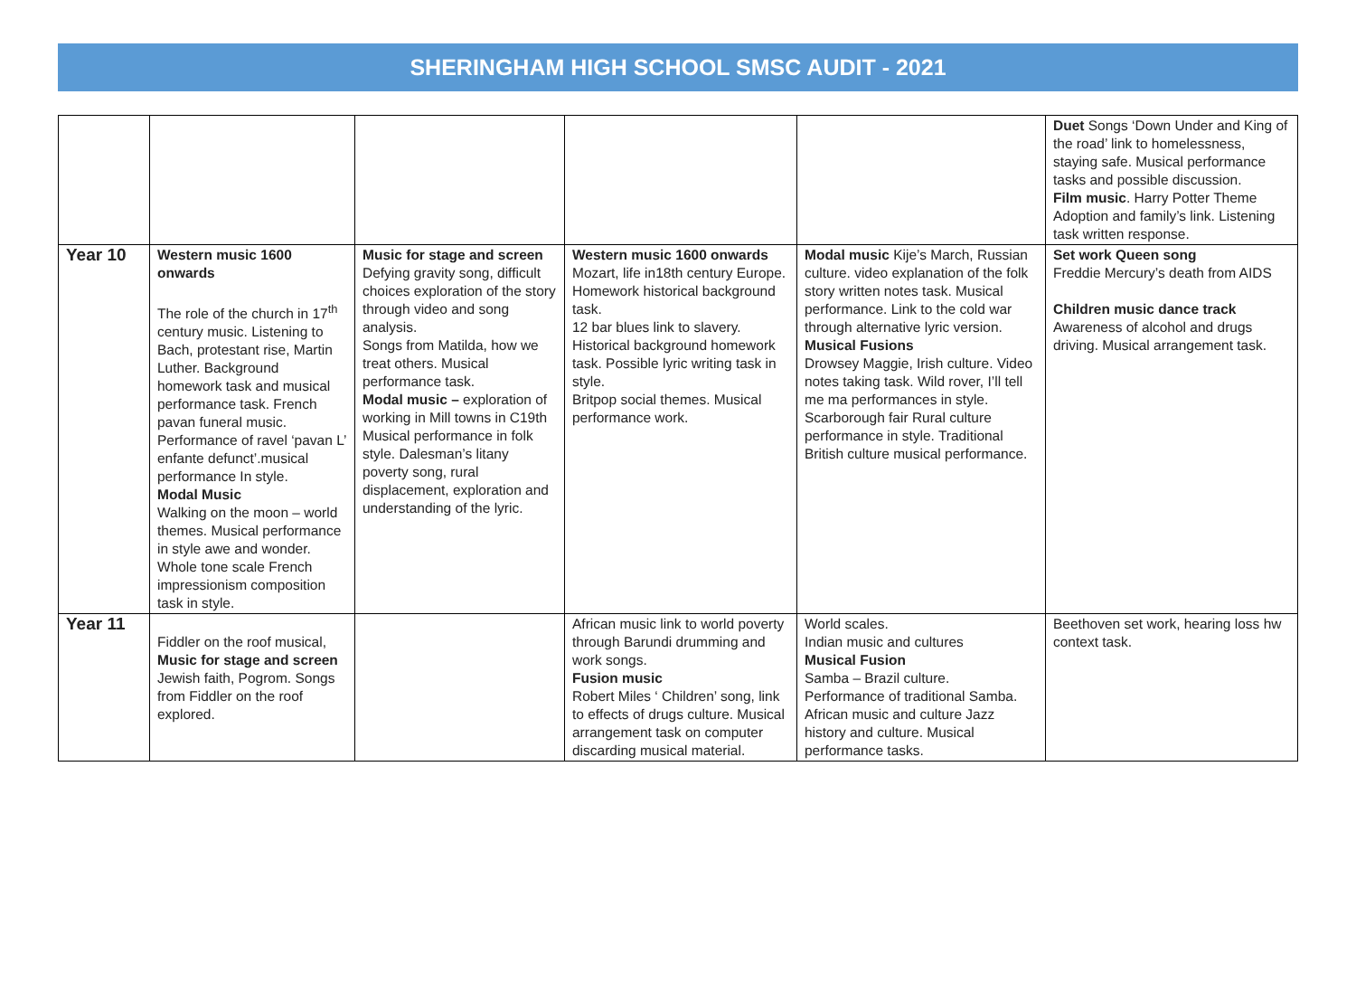SHERINGHAM HIGH SCHOOL SMSC AUDIT - 2021
| | | | | | Duet Songs ‘Down Under and King of the road’ link to homelessness, staying safe. Musical performance tasks and possible discussion. Film music . Harry Potter Theme Adoption and family’s link. Listening task written response. |
| Year 10 | Western music 1600 onwards The role of the church in 17<sup>th</sup> century music. Listening to Bach, protestant rise, Martin Luther. Background homework task and musical performance task. French pavan funeral music. Performance of ravel ‘pavan L’ enfante defunct’.musical performance In style. Modal Music Walking on the moon – world themes. Musical performance in style awe and wonder. Whole tone scale French impressionism composition task in style. | Music for stage and screen Defying gravity song, difficult choices exploration of the story through video and song analysis. Songs from Matilda, how we treat others. Musical performance task. Modal music – exploration of working in Mill towns in C19th Musical performance in folk style. Dalesman’s litany poverty song, rural displacement, exploration and understanding of the lyric. | Western music 1600 onwards Mozart, life in18th century Europe. Homework historical background task. 12 bar blues link to slavery. Historical background homework task. Possible lyric writing task in style. Britpop social themes. Musical performance work. | Modal music Kije’s March, Russian culture. video explanation of the folk story written notes task. Musical performance. Link to the cold war through alternative lyric version. Musical Fusions Drowsey Maggie, Irish culture. Video notes taking task. Wild rover, I’ll tell me ma performances in style. Scarborough fair Rural culture performance in style. Traditional British culture musical performance. | Set work Queen song Freddie Mercury’s death from AIDS Children music dance track Awareness of alcohol and drugs driving. Musical arrangement task. |
| Year 11 | Fiddler on the roof musical, Music for stage and screen Jewish faith, Pogrom. Songs from Fiddler on the roof explored. | | African music link to world poverty through Barundi drumming and work songs. Fusion music Robert Miles ‘ Children’ song, link to effects of drugs culture. Musical arrangement task on computer discarding musical material. | World scales. Indian music and cultures Musical Fusion Samba – Brazil culture. Performance of traditional Samba. African music and culture Jazz history and culture. Musical performance tasks. | Beethoven set work, hearing loss hw context task. |